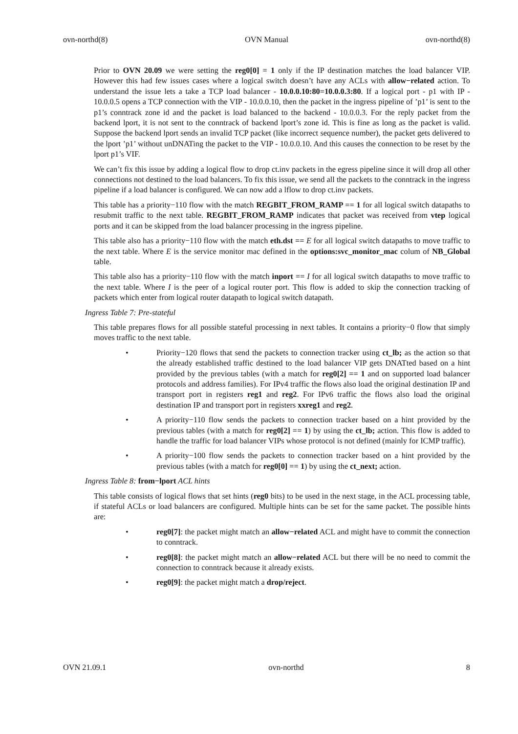ovn-northd(8) OVN Manual ovn-northd(8)
Prior to OVN 20.09 we were setting the reg0[0] = 1 only if the IP destination matches the load balancer VIP. However this had few issues cases where a logical switch doesn’t have any ACLs with allow−related action. To understand the issue lets a take a TCP load balancer - 10.0.0.10:80=10.0.0.3:80. If a logical port - p1 with IP - 10.0.0.5 opens a TCP connection with the VIP - 10.0.0.10, then the packet in the ingress pipeline of ’p1’ is sent to the p1’s conntrack zone id and the packet is load balanced to the backend - 10.0.0.3. For the reply packet from the backend lport, it is not sent to the conntrack of backend lport’s zone id. This is fine as long as the packet is valid. Suppose the backend lport sends an invalid TCP packet (like incorrect sequence number), the packet gets delivered to the lport ’p1’ without unDNATing the packet to the VIP - 10.0.0.10. And this causes the connection to be reset by the lport p1’s VIF.
We can’t fix this issue by adding a logical flow to drop ct.inv packets in the egress pipeline since it will drop all other connections not destined to the load balancers. To fix this issue, we send all the packets to the conntrack in the ingress pipeline if a load balancer is configured. We can now add a lflow to drop ct.inv packets.
This table has a priority−110 flow with the match REGBIT_FROM_RAMP == 1 for all logical switch datapaths to resubmit traffic to the next table. REGBIT_FROM_RAMP indicates that packet was received from vtep logical ports and it can be skipped from the load balancer processing in the ingress pipeline.
This table also has a priority−110 flow with the match eth.dst == E for all logical switch datapaths to move traffic to the next table. Where E is the service monitor mac defined in the options:svc_monitor_mac colum of NB_Global table.
This table also has a priority−110 flow with the match inport == I for all logical switch datapaths to move traffic to the next table. Where I is the peer of a logical router port. This flow is added to skip the connection tracking of packets which enter from logical router datapath to logical switch datapath.
Ingress Table 7: Pre-stateful
This table prepares flows for all possible stateful processing in next tables. It contains a priority−0 flow that simply moves traffic to the next table.
• Priority−120 flows that send the packets to connection tracker using ct_lb; as the action so that the already established traffic destined to the load balancer VIP gets DNATted based on a hint provided by the previous tables (with a match for reg0[2] == 1 and on supported load balancer protocols and address families). For IPv4 traffic the flows also load the original destination IP and transport port in registers reg1 and reg2. For IPv6 traffic the flows also load the original destination IP and transport port in registers xxreg1 and reg2.
• A priority−110 flow sends the packets to connection tracker based on a hint provided by the previous tables (with a match for reg0[2] == 1) by using the ct_lb; action. This flow is added to handle the traffic for load balancer VIPs whose protocol is not defined (mainly for ICMP traffic).
• A priority−100 flow sends the packets to connection tracker based on a hint provided by the previous tables (with a match for reg0[0] == 1) by using the ct_next; action.
Ingress Table 8: from−lport ACL hints
This table consists of logical flows that set hints (reg0 bits) to be used in the next stage, in the ACL processing table, if stateful ACLs or load balancers are configured. Multiple hints can be set for the same packet. The possible hints are:
• reg0[7]: the packet might match an allow−related ACL and might have to commit the connection to conntrack.
• reg0[8]: the packet might match an allow−related ACL but there will be no need to commit the connection to conntrack because it already exists.
• reg0[9]: the packet might match a drop/reject.
OVN 21.09.1 ovn-northd 8